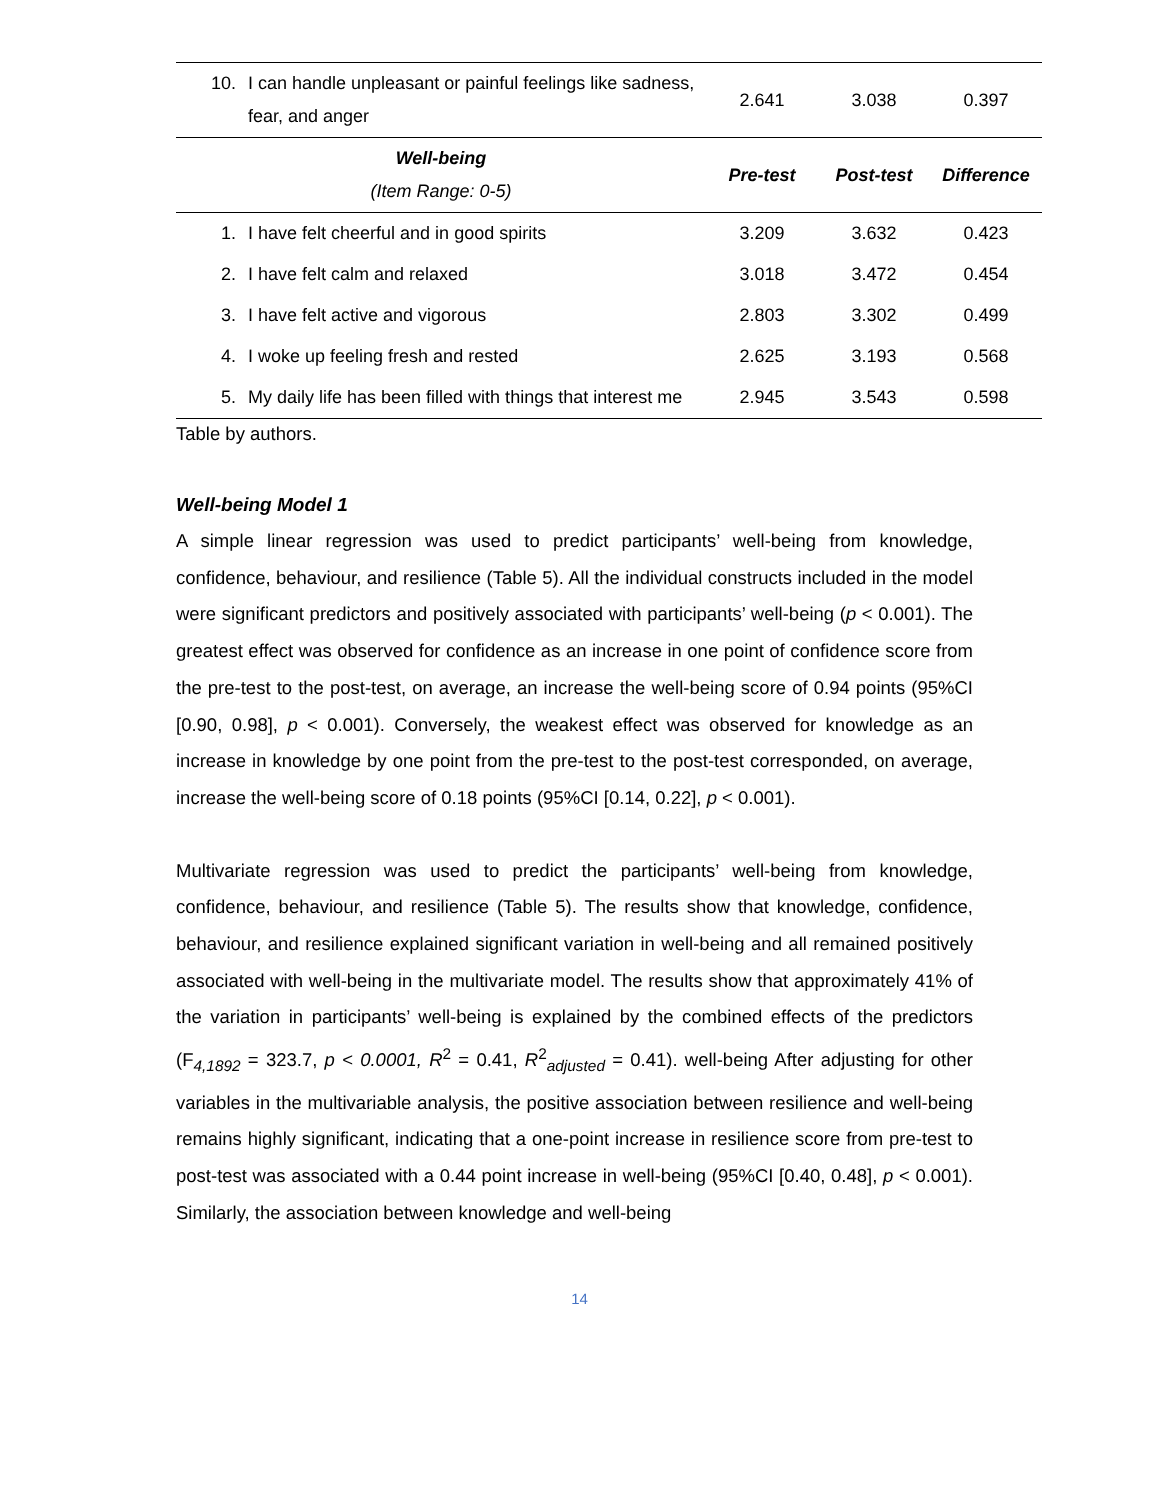| 10. | I can handle unpleasant or painful feelings like sadness, fear, and anger | 2.641 | 3.038 | 0.397 |
| Well-being (Item Range: 0-5) | | Pre-test | Post-test | Difference |
| 1. | I have felt cheerful and in good spirits | 3.209 | 3.632 | 0.423 |
| 2. | I have felt calm and relaxed | 3.018 | 3.472 | 0.454 |
| 3. | I have felt active and vigorous | 2.803 | 3.302 | 0.499 |
| 4. | I woke up feeling fresh and rested | 2.625 | 3.193 | 0.568 |
| 5. | My daily life has been filled with things that interest me | 2.945 | 3.543 | 0.598 |
Table by authors.
Well-being Model 1
A simple linear regression was used to predict participants’ well-being from knowledge, confidence, behaviour, and resilience (Table 5). All the individual constructs included in the model were significant predictors and positively associated with participants’ well-being (p < 0.001). The greatest effect was observed for confidence as an increase in one point of confidence score from the pre-test to the post-test, on average, an increase the well-being score of 0.94 points (95%CI [0.90, 0.98], p < 0.001). Conversely, the weakest effect was observed for knowledge as an increase in knowledge by one point from the pre-test to the post-test corresponded, on average, increase the well-being score of 0.18 points (95%CI [0.14, 0.22], p < 0.001).
Multivariate regression was used to predict the participants’ well-being from knowledge, confidence, behaviour, and resilience (Table 5). The results show that knowledge, confidence, behaviour, and resilience explained significant variation in well-being and all remained positively associated with well-being in the multivariate model. The results show that approximately 41% of the variation in participants’ well-being is explained by the combined effects of the predictors (F<sub>4,1892</sub> = 323.7, p < 0.0001, R<sup>2</sup> = 0.41, R<sup>2</sup><sub>adjusted</sub> = 0.41). well-being After adjusting for other variables in the multivariable analysis, the positive association between resilience and well-being remains highly significant, indicating that a one-point increase in resilience score from pre-test to post-test was associated with a 0.44 point increase in well-being (95%CI [0.40, 0.48], p < 0.001). Similarly, the association between knowledge and well-being
14